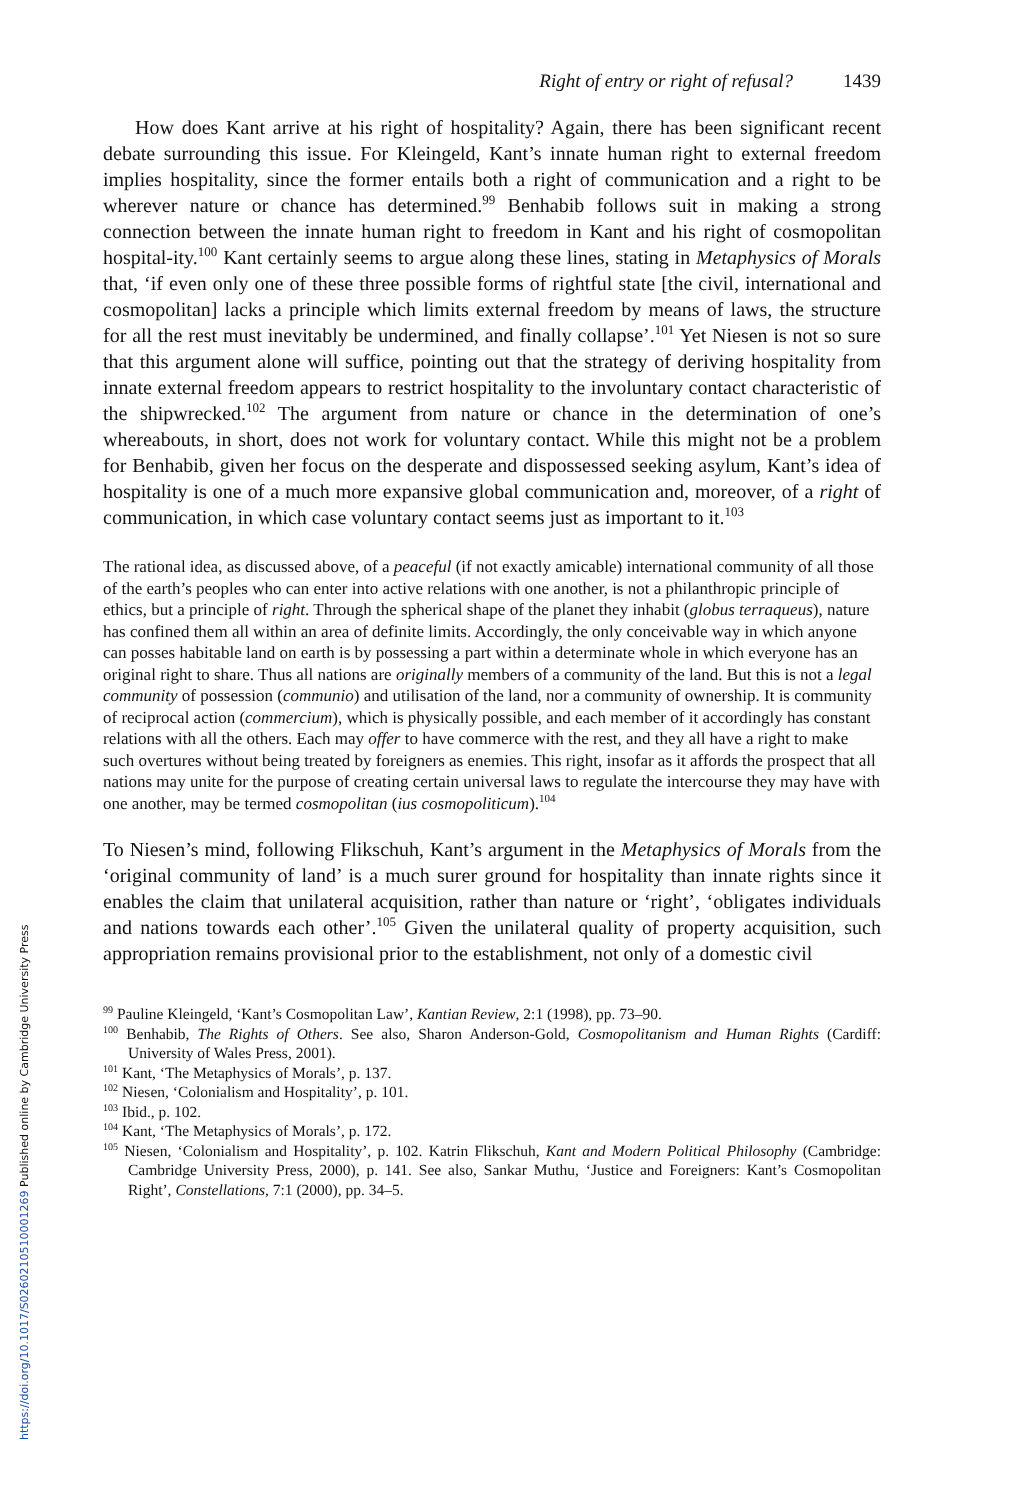https://doi.org/10.1017/S0260210510001269 Published online by Cambridge University Press
Right of entry or right of refusal? 1439
How does Kant arrive at his right of hospitality? Again, there has been significant recent debate surrounding this issue. For Kleingeld, Kant’s innate human right to external freedom implies hospitality, since the former entails both a right of communication and a right to be wherever nature or chance has determined.<sup>99</sup> Benhabib follows suit in making a strong connection between the innate human right to freedom in Kant and his right of cosmopolitan hospital-ity.<sup>100</sup> Kant certainly seems to argue along these lines, stating in Metaphysics of Morals that, ‘if even only one of these three possible forms of rightful state [the civil, international and cosmopolitan] lacks a principle which limits external freedom by means of laws, the structure for all the rest must inevitably be undermined, and finally collapse’.<sup>101</sup> Yet Niesen is not so sure that this argument alone will suffice, pointing out that the strategy of deriving hospitality from innate external freedom appears to restrict hospitality to the involuntary contact characteristic of the shipwrecked.<sup>102</sup> The argument from nature or chance in the determination of one’s whereabouts, in short, does not work for voluntary contact. While this might not be a problem for Benhabib, given her focus on the desperate and dispossessed seeking asylum, Kant’s idea of hospitality is one of a much more expansive global communication and, moreover, of a right of communication, in which case voluntary contact seems just as important to it.<sup>103</sup>
The rational idea, as discussed above, of a peaceful (if not exactly amicable) international community of all those of the earth’s peoples who can enter into active relations with one another, is not a philanthropic principle of ethics, but a principle of right. Through the spherical shape of the planet they inhabit (globus terraqueus), nature has confined them all within an area of definite limits. Accordingly, the only conceivable way in which anyone can posses habitable land on earth is by possessing a part within a determinate whole in which everyone has an original right to share. Thus all nations are originally members of a community of the land. But this is not a legal community of possession (communio) and utilisation of the land, nor a community of ownership. It is community of reciprocal action (commercium), which is physically possible, and each member of it accordingly has constant relations with all the others. Each may offer to have commerce with the rest, and they all have a right to make such overtures without being treated by foreigners as enemies. This right, insofar as it affords the prospect that all nations may unite for the purpose of creating certain universal laws to regulate the intercourse they may have with one another, may be termed cosmopolitan (ius cosmopoliticum).<sup>104</sup>
To Niesen’s mind, following Flikschuh, Kant’s argument in the Metaphysics of Morals from the ‘original community of land’ is a much surer ground for hospitality than innate rights since it enables the claim that unilateral acquisition, rather than nature or ‘right’, ‘obligates individuals and nations towards each other’.<sup>105</sup> Given the unilateral quality of property acquisition, such appropriation remains provisional prior to the establishment, not only of a domestic civil
<sup>99</sup> Pauline Kleingeld, ‘Kant’s Cosmopolitan Law’, Kantian Review, 2:1 (1998), pp. 73–90.
<sup>100</sup> Benhabib, The Rights of Others. See also, Sharon Anderson-Gold, Cosmopolitanism and Human Rights (Cardiff: University of Wales Press, 2001).
<sup>101</sup> Kant, ‘The Metaphysics of Morals’, p. 137.
<sup>102</sup> Niesen, ‘Colonialism and Hospitality’, p. 101.
<sup>103</sup> Ibid., p. 102.
<sup>104</sup> Kant, ‘The Metaphysics of Morals’, p. 172.
<sup>105</sup> Niesen, ‘Colonialism and Hospitality’, p. 102. Katrin Flikschuh, Kant and Modern Political Philosophy (Cambridge: Cambridge University Press, 2000), p. 141. See also, Sankar Muthu, ‘Justice and Foreigners: Kant’s Cosmopolitan Right’, Constellations, 7:1 (2000), pp. 34–5.